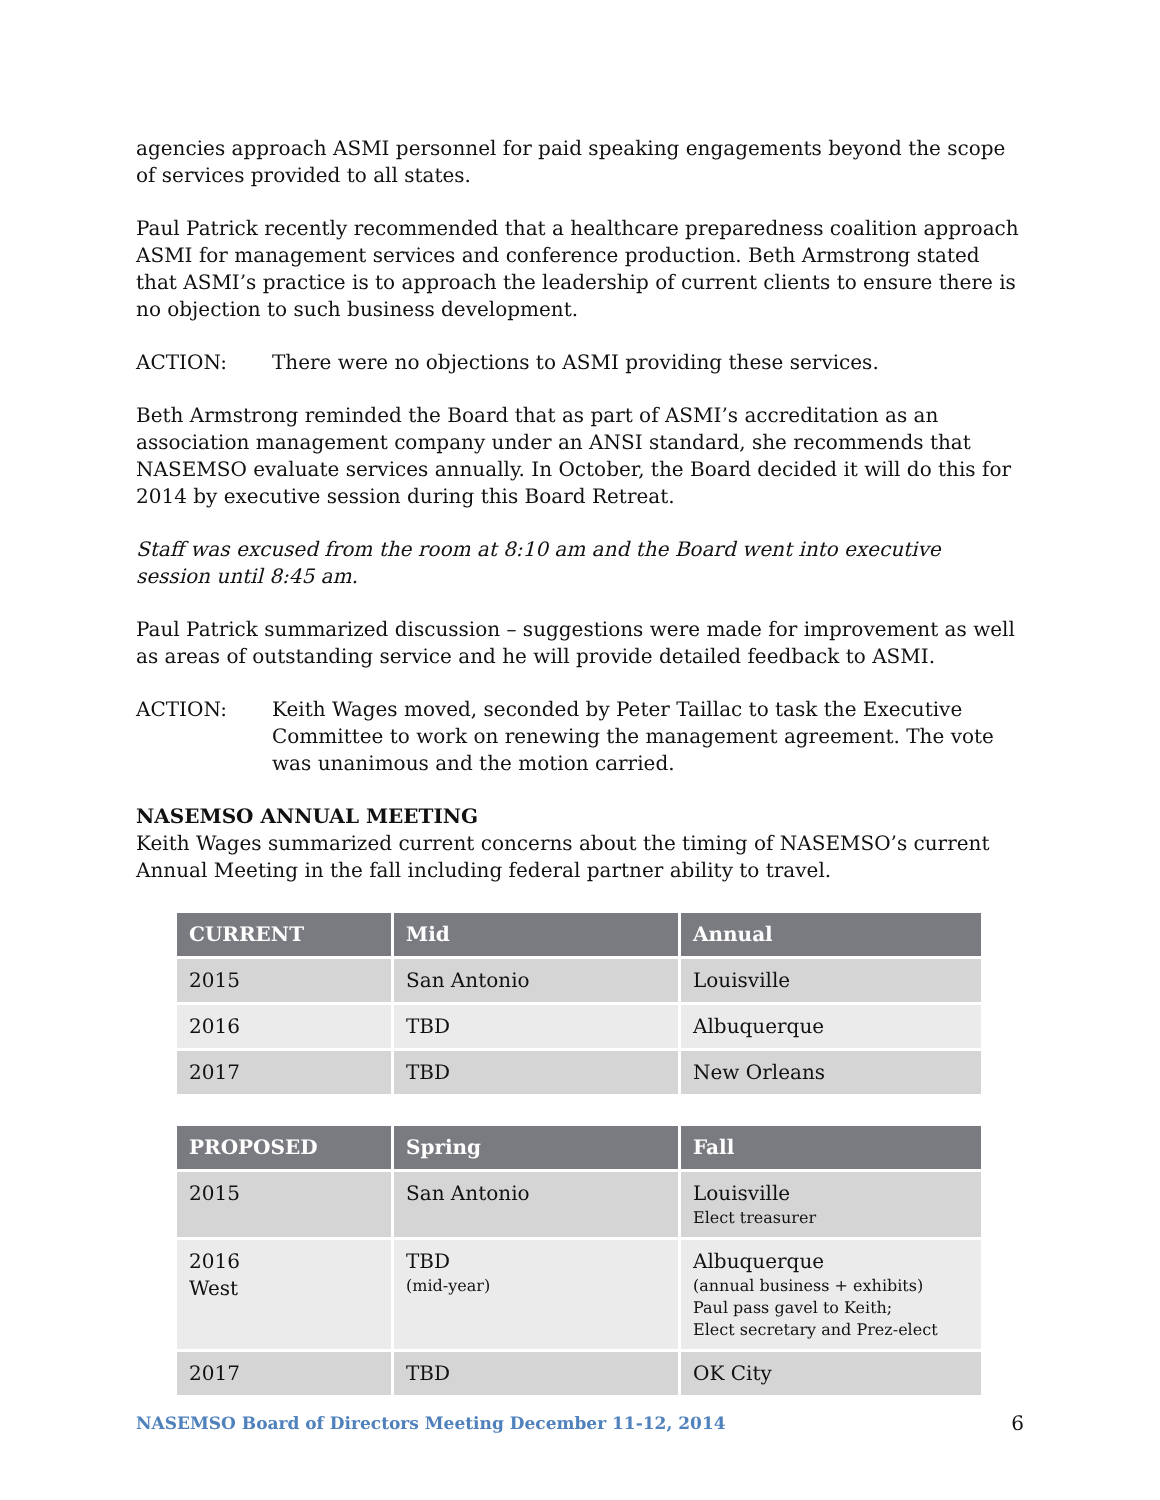agencies approach ASMI personnel for paid speaking engagements beyond the scope of services provided to all states.
Paul Patrick recently recommended that a healthcare preparedness coalition approach ASMI for management services and conference production. Beth Armstrong stated that ASMI’s practice is to approach the leadership of current clients to ensure there is no objection to such business development.
ACTION: There were no objections to ASMI providing these services.
Beth Armstrong reminded the Board that as part of ASMI’s accreditation as an association management company under an ANSI standard, she recommends that NASEMSO evaluate services annually. In October, the Board decided it will do this for 2014 by executive session during this Board Retreat.
Staff was excused from the room at 8:10 am and the Board went into executive session until 8:45 am.
Paul Patrick summarized discussion – suggestions were made for improvement as well as areas of outstanding service and he will provide detailed feedback to ASMI.
ACTION: Keith Wages moved, seconded by Peter Taillac to task the Executive Committee to work on renewing the management agreement. The vote was unanimous and the motion carried.
NASEMSO ANNUAL MEETING
Keith Wages summarized current concerns about the timing of NASEMSO’s current Annual Meeting in the fall including federal partner ability to travel.
| CURRENT | Mid | Annual |
| --- | --- | --- |
| 2015 | San Antonio | Louisville |
| 2016 | TBD | Albuquerque |
| 2017 | TBD | New Orleans |
| PROPOSED | Spring | Fall |
| --- | --- | --- |
| 2015 | San Antonio | Louisville Elect treasurer |
| 2016 West | TBD (mid-year) | Albuquerque (annual business + exhibits) Paul pass gavel to Keith; Elect secretary and Prez-elect |
| 2017 | TBD | OK City |
NASEMSO Board of Directors Meeting December 11-12, 2014 6